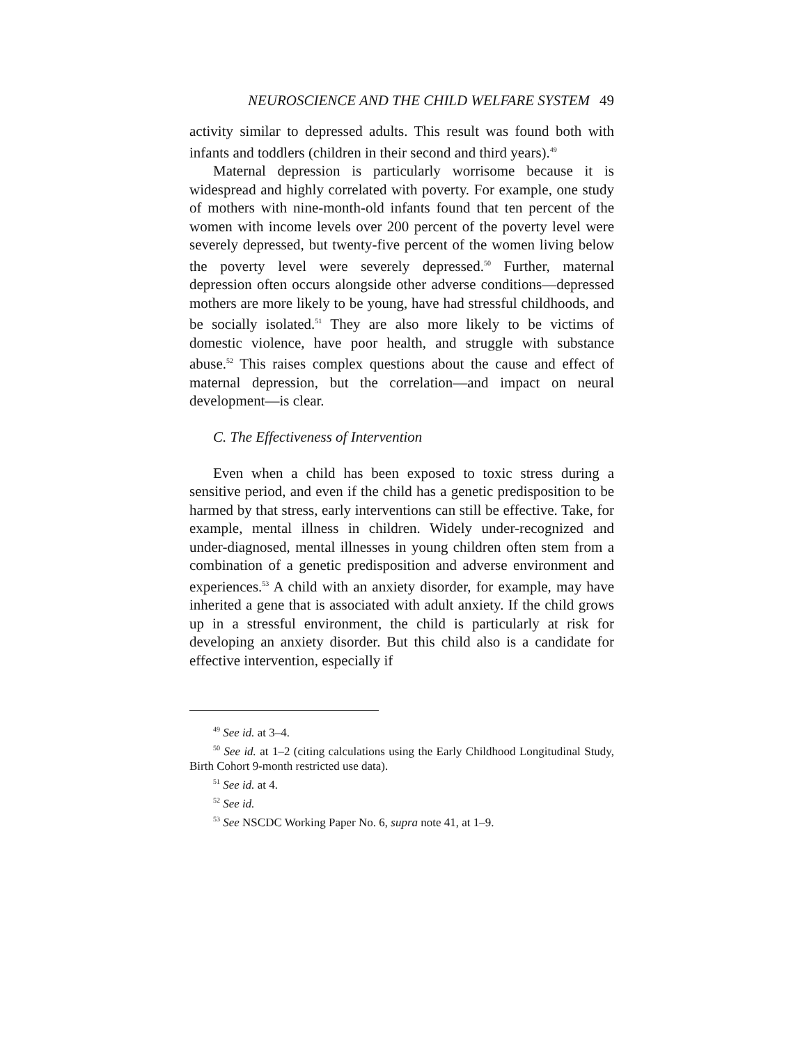NEUROSCIENCE AND THE CHILD WELFARE SYSTEM 49
activity similar to depressed adults. This result was found both with infants and toddlers (children in their second and third years).<sup>49</sup>
Maternal depression is particularly worrisome because it is widespread and highly correlated with poverty. For example, one study of mothers with nine-month-old infants found that ten percent of the women with income levels over 200 percent of the poverty level were severely depressed, but twenty-five percent of the women living below the poverty level were severely depressed.<sup>50</sup> Further, maternal depression often occurs alongside other adverse conditions—depressed mothers are more likely to be young, have had stressful childhoods, and be socially isolated.<sup>51</sup> They are also more likely to be victims of domestic violence, have poor health, and struggle with substance abuse.<sup>52</sup> This raises complex questions about the cause and effect of maternal depression, but the correlation—and impact on neural development—is clear.
C. The Effectiveness of Intervention
Even when a child has been exposed to toxic stress during a sensitive period, and even if the child has a genetic predisposition to be harmed by that stress, early interventions can still be effective. Take, for example, mental illness in children. Widely under-recognized and under-diagnosed, mental illnesses in young children often stem from a combination of a genetic predisposition and adverse environment and experiences.<sup>53</sup> A child with an anxiety disorder, for example, may have inherited a gene that is associated with adult anxiety. If the child grows up in a stressful environment, the child is particularly at risk for developing an anxiety disorder. But this child also is a candidate for effective intervention, especially if
<sup>49</sup> See id. at 3–4.
<sup>50</sup> See id. at 1–2 (citing calculations using the Early Childhood Longitudinal Study, Birth Cohort 9-month restricted use data).
<sup>51</sup> See id. at 4.
<sup>52</sup> See id.
<sup>53</sup> See NSCDC Working Paper No. 6, supra note 41, at 1–9.